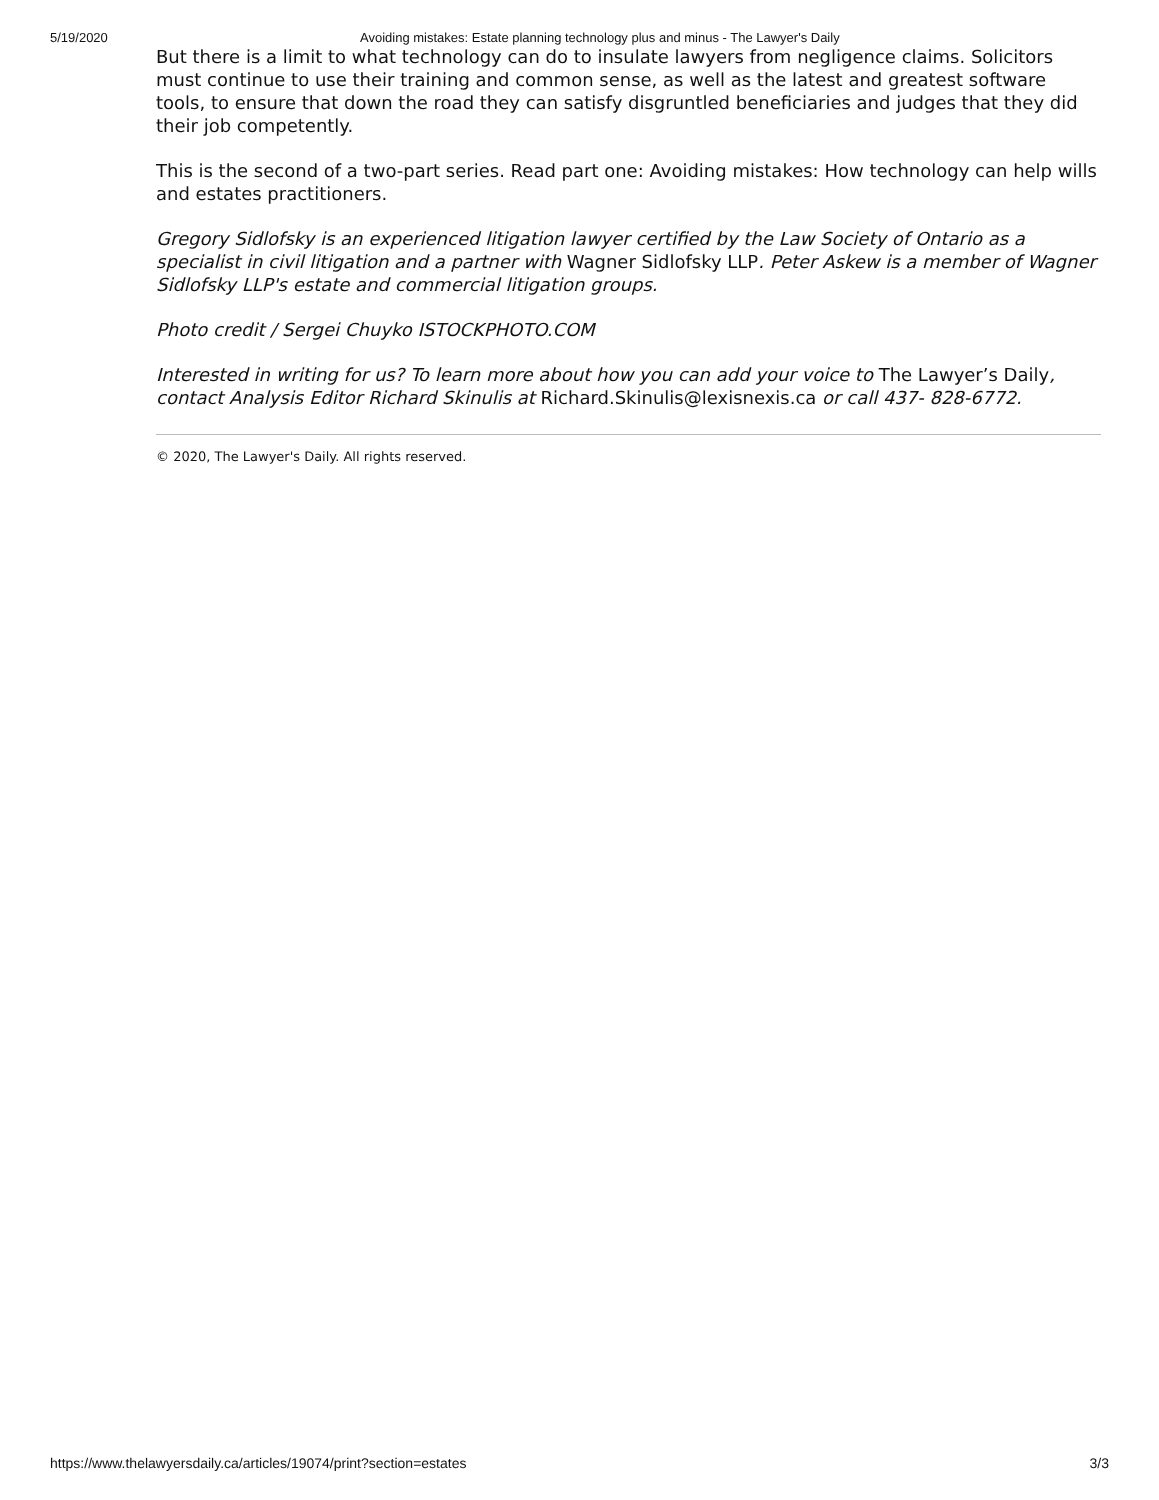5/19/2020 Avoiding mistakes: Estate planning technology plus and minus - The Lawyer's Daily
But there is a limit to what technology can do to insulate lawyers from negligence claims. Solicitors must continue to use their training and common sense, as well as the latest and greatest software tools, to ensure that down the road they can satisfy disgruntled beneficiaries and judges that they did their job competently.
This is the second of a two-part series. Read part one: Avoiding mistakes: How technology can help wills and estates practitioners.
Gregory Sidlofsky is an experienced litigation lawyer certified by the Law Society of Ontario as a specialist in civil litigation and a partner with Wagner Sidlofsky LLP. Peter Askew is a member of Wagner Sidlofsky LLP's estate and commercial litigation groups.
Photo credit / Sergei Chuyko ISTOCKPHOTO.COM
Interested in writing for us? To learn more about how you can add your voice to The Lawyer’s Daily, contact Analysis Editor Richard Skinulis at Richard.Skinulis@lexisnexis.ca or call 437- 828-6772.
© 2020, The Lawyer's Daily. All rights reserved.
https://www.thelawyersdaily.ca/articles/19074/print?section=estates 3/3